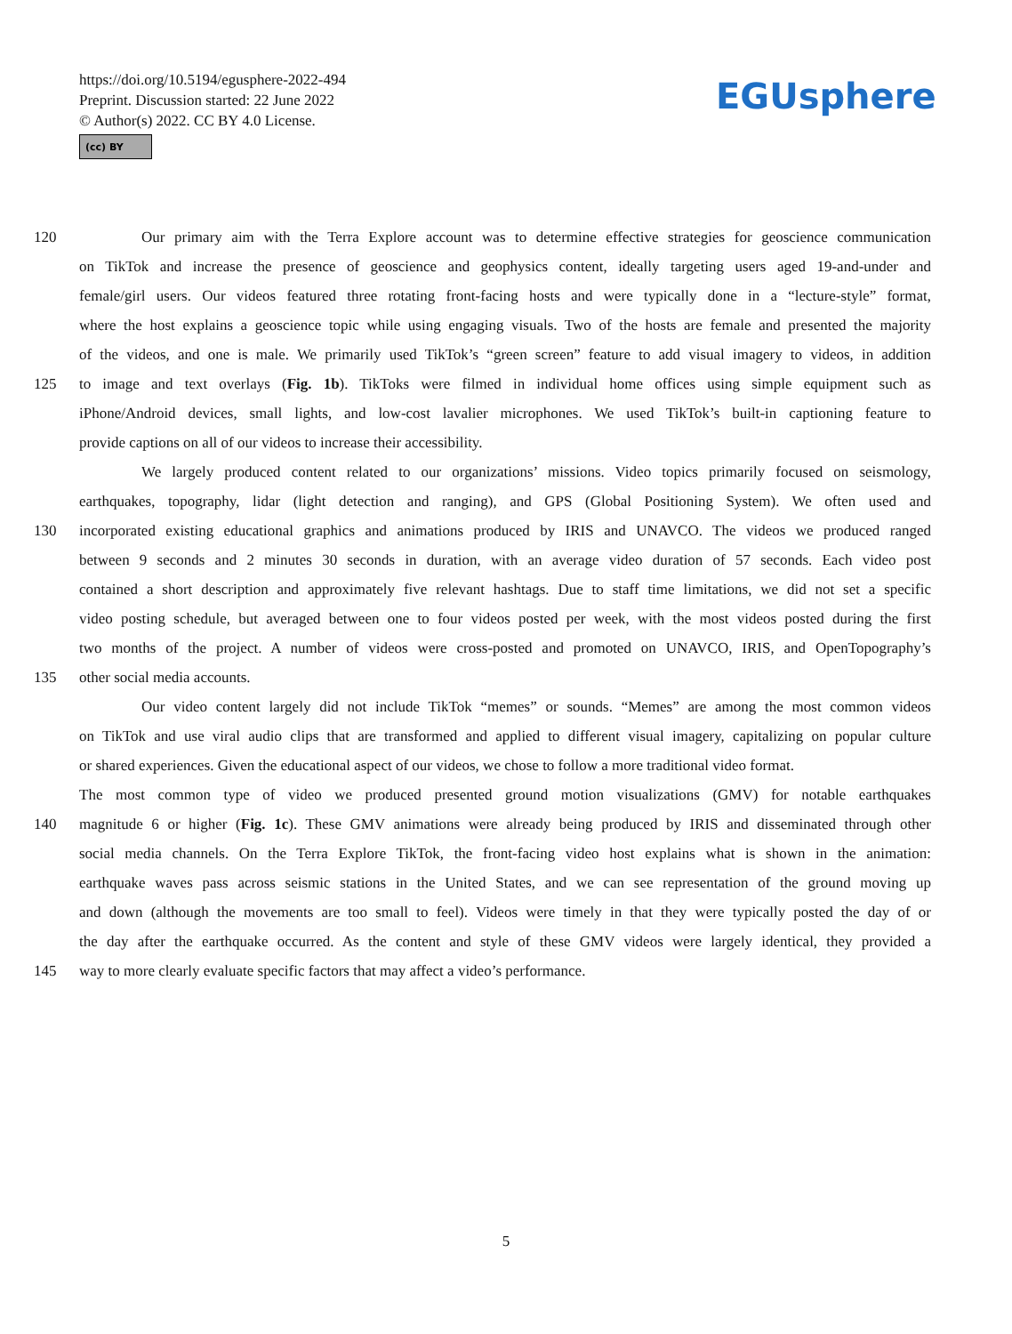https://doi.org/10.5194/egusphere-2022-494
Preprint. Discussion started: 22 June 2022
© Author(s) 2022. CC BY 4.0 License.
(cc) BY
EGUsphere
120 Our primary aim with the Terra Explore account was to determine effective strategies for geoscience communication
on TikTok and increase the presence of geoscience and geophysics content, ideally targeting users aged 19-and-under and
female/girl users. Our videos featured three rotating front-facing hosts and were typically done in a “lecture-style” format,
where the host explains a geoscience topic while using engaging visuals. Two of the hosts are female and presented the majority
of the videos, and one is male. We primarily used TikTok’s “green screen” feature to add visual imagery to videos, in addition
125 to image and text overlays (Fig. 1b). TikToks were filmed in individual home offices using simple equipment such as
iPhone/Android devices, small lights, and low-cost lavalier microphones. We used TikTok’s built-in captioning feature to
provide captions on all of our videos to increase their accessibility.
We largely produced content related to our organizations’ missions. Video topics primarily focused on seismology,
earthquakes, topography, lidar (light detection and ranging), and GPS (Global Positioning System). We often used and
130 incorporated existing educational graphics and animations produced by IRIS and UNAVCO. The videos we produced ranged
between 9 seconds and 2 minutes 30 seconds in duration, with an average video duration of 57 seconds. Each video post
contained a short description and approximately five relevant hashtags. Due to staff time limitations, we did not set a specific
video posting schedule, but averaged between one to four videos posted per week, with the most videos posted during the first
two months of the project. A number of videos were cross-posted and promoted on UNAVCO, IRIS, and OpenTopography’s
135 other social media accounts.
Our video content largely did not include TikTok “memes” or sounds. “Memes” are among the most common videos
on TikTok and use viral audio clips that are transformed and applied to different visual imagery, capitalizing on popular culture
or shared experiences. Given the educational aspect of our videos, we chose to follow a more traditional video format.
The most common type of video we produced presented ground motion visualizations (GMV) for notable earthquakes
140 magnitude 6 or higher (Fig. 1c). These GMV animations were already being produced by IRIS and disseminated through other
social media channels. On the Terra Explore TikTok, the front-facing video host explains what is shown in the animation:
earthquake waves pass across seismic stations in the United States, and we can see representation of the ground moving up
and down (although the movements are too small to feel). Videos were timely in that they were typically posted the day of or
the day after the earthquake occurred. As the content and style of these GMV videos were largely identical, they provided a
145 way to more clearly evaluate specific factors that may affect a video’s performance.
5